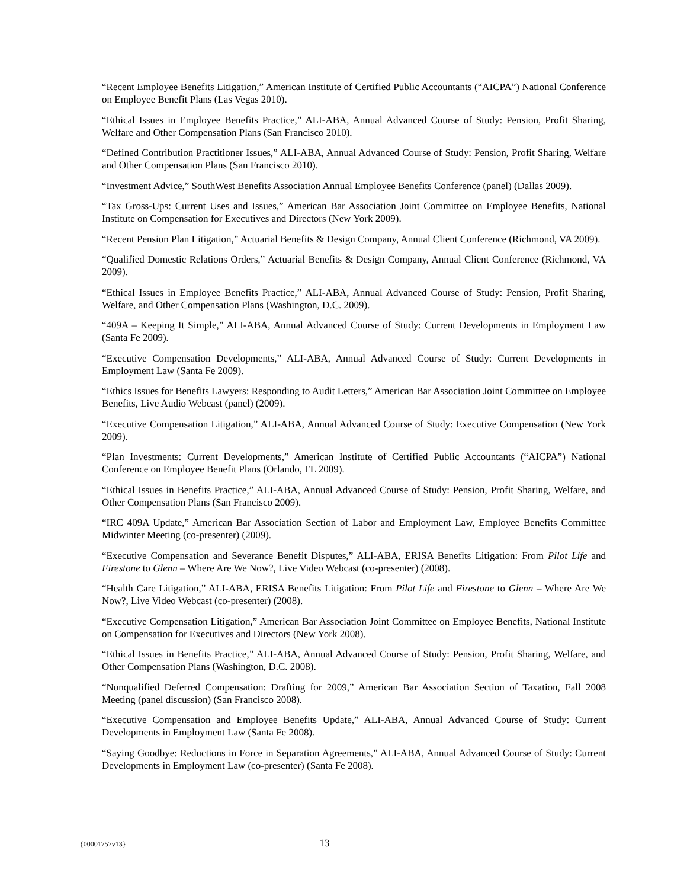“Recent Employee Benefits Litigation,” American Institute of Certified Public Accountants (“AICPA”) National Conference on Employee Benefit Plans (Las Vegas 2010).
“Ethical Issues in Employee Benefits Practice,” ALI-ABA, Annual Advanced Course of Study: Pension, Profit Sharing, Welfare and Other Compensation Plans (San Francisco 2010).
“Defined Contribution Practitioner Issues,” ALI-ABA, Annual Advanced Course of Study: Pension, Profit Sharing, Welfare and Other Compensation Plans (San Francisco 2010).
“Investment Advice,” SouthWest Benefits Association Annual Employee Benefits Conference (panel) (Dallas 2009).
“Tax Gross-Ups: Current Uses and Issues,” American Bar Association Joint Committee on Employee Benefits, National Institute on Compensation for Executives and Directors (New York 2009).
“Recent Pension Plan Litigation,” Actuarial Benefits & Design Company, Annual Client Conference (Richmond, VA 2009).
“Qualified Domestic Relations Orders,” Actuarial Benefits & Design Company, Annual Client Conference (Richmond, VA 2009).
“Ethical Issues in Employee Benefits Practice,” ALI-ABA, Annual Advanced Course of Study: Pension, Profit Sharing, Welfare, and Other Compensation Plans (Washington, D.C. 2009).
“409A – Keeping It Simple,” ALI-ABA, Annual Advanced Course of Study: Current Developments in Employment Law (Santa Fe 2009).
“Executive Compensation Developments,” ALI-ABA, Annual Advanced Course of Study: Current Developments in Employment Law (Santa Fe 2009).
“Ethics Issues for Benefits Lawyers: Responding to Audit Letters,” American Bar Association Joint Committee on Employee Benefits, Live Audio Webcast (panel) (2009).
“Executive Compensation Litigation,” ALI-ABA, Annual Advanced Course of Study: Executive Compensation (New York 2009).
“Plan Investments: Current Developments,” American Institute of Certified Public Accountants (“AICPA”) National Conference on Employee Benefit Plans (Orlando, FL 2009).
“Ethical Issues in Benefits Practice,” ALI-ABA, Annual Advanced Course of Study: Pension, Profit Sharing, Welfare, and Other Compensation Plans (San Francisco 2009).
“IRC 409A Update,” American Bar Association Section of Labor and Employment Law, Employee Benefits Committee Midwinter Meeting (co-presenter) (2009).
“Executive Compensation and Severance Benefit Disputes,” ALI-ABA, ERISA Benefits Litigation: From Pilot Life and Firestone to Glenn – Where Are We Now?, Live Video Webcast (co-presenter) (2008).
“Health Care Litigation,” ALI-ABA, ERISA Benefits Litigation: From Pilot Life and Firestone to Glenn – Where Are We Now?, Live Video Webcast (co-presenter) (2008).
“Executive Compensation Litigation,” American Bar Association Joint Committee on Employee Benefits, National Institute on Compensation for Executives and Directors (New York 2008).
“Ethical Issues in Benefits Practice,” ALI-ABA, Annual Advanced Course of Study: Pension, Profit Sharing, Welfare, and Other Compensation Plans (Washington, D.C. 2008).
“Nonqualified Deferred Compensation: Drafting for 2009,” American Bar Association Section of Taxation, Fall 2008 Meeting (panel discussion) (San Francisco 2008).
“Executive Compensation and Employee Benefits Update,” ALI-ABA, Annual Advanced Course of Study: Current Developments in Employment Law (Santa Fe 2008).
“Saying Goodbye: Reductions in Force in Separation Agreements,” ALI-ABA, Annual Advanced Course of Study: Current Developments in Employment Law (co-presenter) (Santa Fe 2008).
{00001757v13} 13